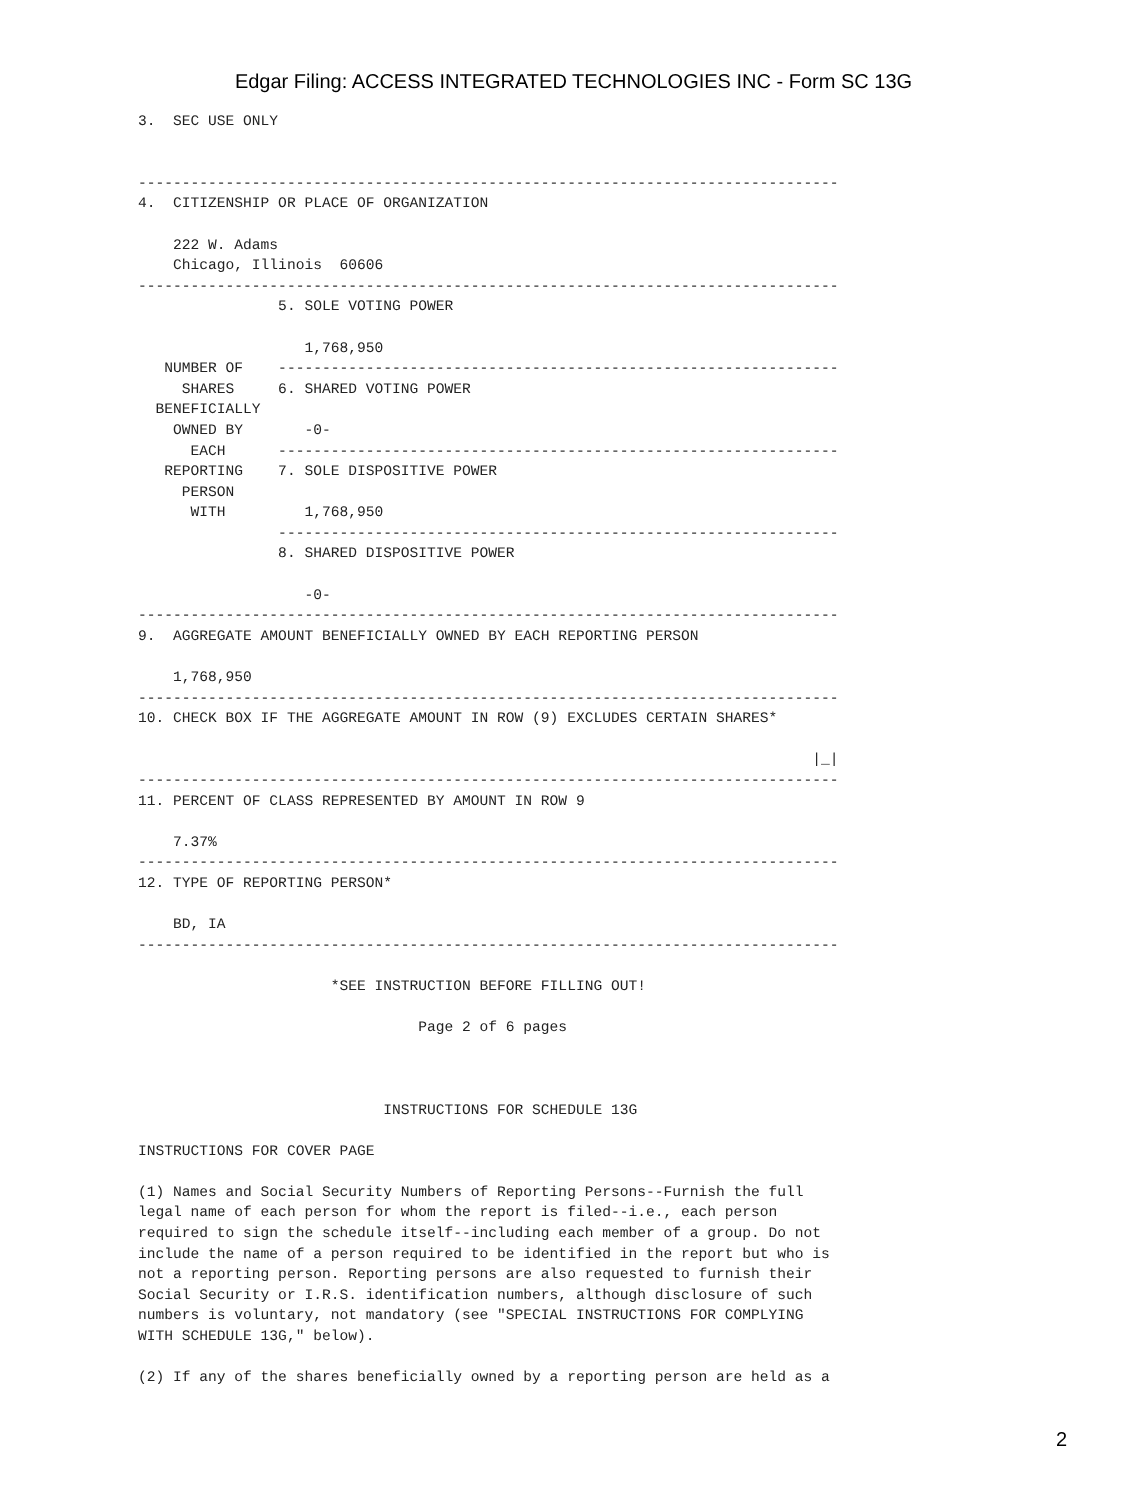Edgar Filing: ACCESS INTEGRATED TECHNOLOGIES INC - Form SC 13G
3.  SEC USE ONLY


--------------------------------------------------------------------------------
4.  CITIZENSHIP OR PLACE OF ORGANIZATION

    222 W. Adams
    Chicago, Illinois  60606
--------------------------------------------------------------------------------
                5. SOLE VOTING POWER

                   1,768,950
   NUMBER OF    ----------------------------------------------------------------
     SHARES     6. SHARED VOTING POWER
  BENEFICIALLY
    OWNED BY       -0-
      EACH      ----------------------------------------------------------------
   REPORTING    7. SOLE DISPOSITIVE POWER
     PERSON
      WITH         1,768,950
                ----------------------------------------------------------------
                8. SHARED DISPOSITIVE POWER

                   -0-
--------------------------------------------------------------------------------
9.  AGGREGATE AMOUNT BENEFICIALLY OWNED BY EACH REPORTING PERSON

    1,768,950
--------------------------------------------------------------------------------
10. CHECK BOX IF THE AGGREGATE AMOUNT IN ROW (9) EXCLUDES CERTAIN SHARES*

                                                                             |_|
--------------------------------------------------------------------------------
11. PERCENT OF CLASS REPRESENTED BY AMOUNT IN ROW 9

    7.37%
--------------------------------------------------------------------------------
12. TYPE OF REPORTING PERSON*

    BD, IA
--------------------------------------------------------------------------------

                      *SEE INSTRUCTION BEFORE FILLING OUT!

                                Page 2 of 6 pages



                            INSTRUCTIONS FOR SCHEDULE 13G

INSTRUCTIONS FOR COVER PAGE

(1) Names and Social Security Numbers of Reporting Persons--Furnish the full
legal name of each person for whom the report is filed--i.e., each person
required to sign the schedule itself--including each member of a group. Do not
include the name of a person required to be identified in the report but who is
not a reporting person. Reporting persons are also requested to furnish their
Social Security or I.R.S. identification numbers, although disclosure of such
numbers is voluntary, not mandatory (see "SPECIAL INSTRUCTIONS FOR COMPLYING
WITH SCHEDULE 13G," below).

(2) If any of the shares beneficially owned by a reporting person are held as a
2